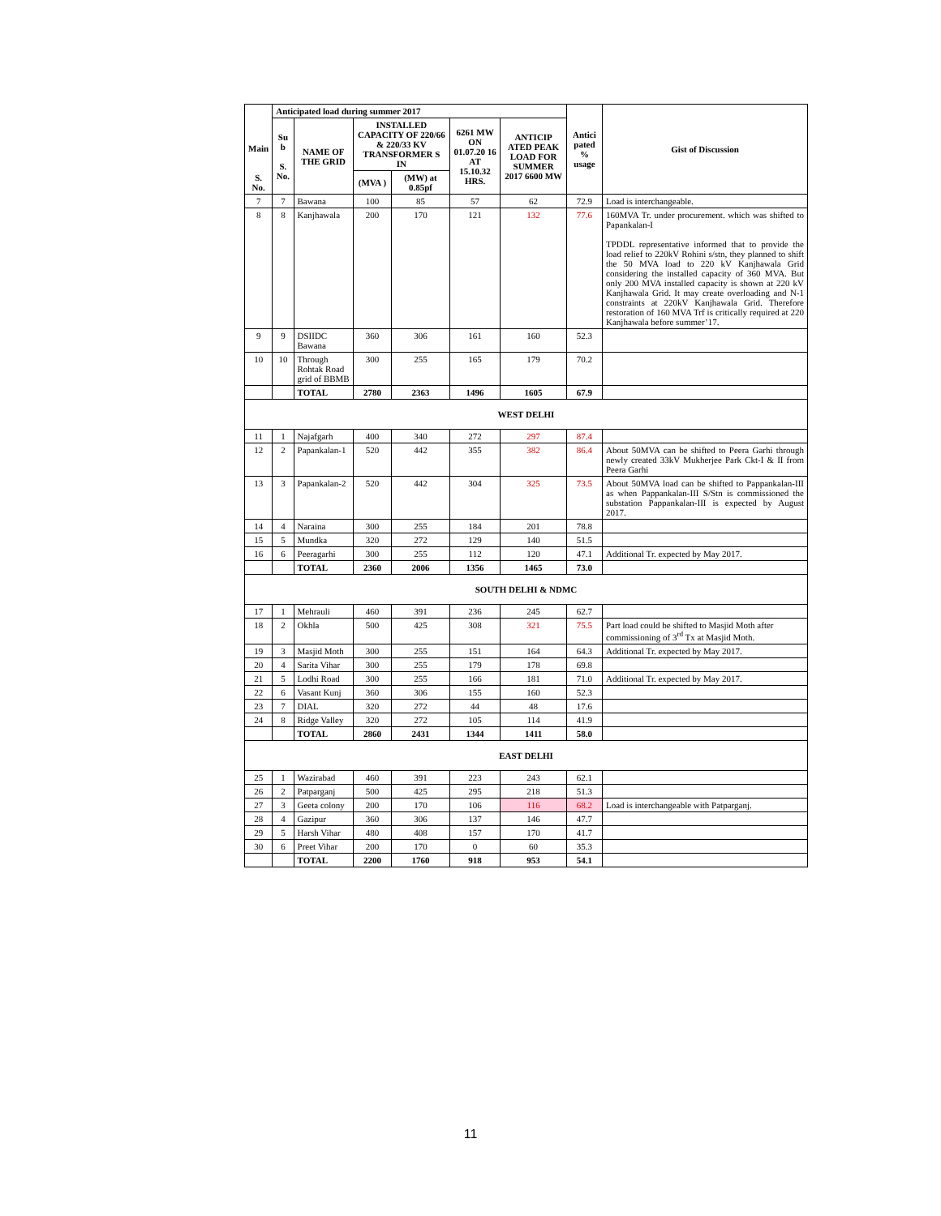| Main S. No. | Anticipated load during summer 2017 | | | | | | Antici pated % usage | Gist of Discussion |
| --- | --- | --- | --- | --- | --- | --- | --- | --- |
| | Su b S. No. | NAME OF THE GRID | INSTALLED CAPACITY OF 220/66 & 220/33 KV TRANSFORMER S IN | | 6261 MW ON 01.07.20 16 AT 15.10.32 HRS. | ANTICIP ATED PEAK LOAD FOR SUMMER 2017 6600 MW | | |
| | | | (MVA ) | (MW) at 0.85pf | | | | |
| 7 | 7 | Bawana | 100 | 85 | 57 | 62 | 72.9 | Load is interchangeable. |
| 8 | 8 | Kanjhawala | 200 | 170 | 121 | 132 | 77.6 | 160MVA Tr. under procurement. which was shifted to Papankalan-I TPDDL representative informed that to provide the load relief to 220kV Rohini s/stn, they planned to shift the 50 MVA load to 220 kV Kanjhawala Grid considering the installed capacity of 360 MVA. But only 200 MVA installed capacity is shown at 220 kV Kanjhawala Grid. It may create overloading and N-1 constraints at 220kV Kanjhawala Grid. Therefore restoration of 160 MVA Trf is critically required at 220 Kanjhawala before summer’17. |
| 9 | 9 | DSIIDC Bawana | 360 | 306 | 161 | 160 | 52.3 | |
| 10 | 10 | Through Rohtak Road grid of BBMB | 300 | 255 | 165 | 179 | 70.2 | |
| | | TOTAL | 2780 | 2363 | 1496 | 1605 | 67.9 | |
| WEST DELHI | | | | | | | | |
| 11 | 1 | Najafgarh | 400 | 340 | 272 | 297 | 87.4 | |
| 12 | 2 | Papankalan-1 | 520 | 442 | 355 | 382 | 86.4 | About 50MVA can be shifted to Peera Garhi through newly created 33kV Mukherjee Park Ckt-I & II from Peera Garhi |
| 13 | 3 | Papankalan-2 | 520 | 442 | 304 | 325 | 73.5 | About 50MVA load can be shifted to Pappankalan-III as when Pappankalan-III S/Stn is commissioned the substation Pappankalan-III is expected by August 2017. |
| 14 | 4 | Naraina | 300 | 255 | 184 | 201 | 78.8 | |
| 15 | 5 | Mundka | 320 | 272 | 129 | 140 | 51.5 | |
| 16 | 6 | Peeragarhi | 300 | 255 | 112 | 120 | 47.1 | Additional Tr. expected by May 2017. |
| | | TOTAL | 2360 | 2006 | 1356 | 1465 | 73.0 | |
| SOUTH DELHI & NDMC | | | | | | | | |
| 17 | 1 | Mehrauli | 460 | 391 | 236 | 245 | 62.7 | |
| 18 | 2 | Okhla | 500 | 425 | 308 | 321 | 75.5 | Part load could be shifted to Masjid Moth after commissioning of 3<sup>rd</sup> Tx at Masjid Moth. |
| 19 | 3 | Masjid Moth | 300 | 255 | 151 | 164 | 64.3 | Additional Tr. expected by May 2017. |
| 20 | 4 | Sarita Vihar | 300 | 255 | 179 | 178 | 69.8 | |
| 21 | 5 | Lodhi Road | 300 | 255 | 166 | 181 | 71.0 | Additional Tr. expected by May 2017. |
| 22 | 6 | Vasant Kunj | 360 | 306 | 155 | 160 | 52.3 | |
| 23 | 7 | DIAL | 320 | 272 | 44 | 48 | 17.6 | |
| 24 | 8 | Ridge Valley | 320 | 272 | 105 | 114 | 41.9 | |
| | | TOTAL | 2860 | 2431 | 1344 | 1411 | 58.0 | |
| EAST DELHI | | | | | | | | |
| 25 | 1 | Wazirabad | 460 | 391 | 223 | 243 | 62.1 | |
| 26 | 2 | Patparganj | 500 | 425 | 295 | 218 | 51.3 | |
| 27 | 3 | Geeta colony | 200 | 170 | 106 | 116 | 68.2 | Load is interchangeable with Patparganj. |
| 28 | 4 | Gazipur | 360 | 306 | 137 | 146 | 47.7 | |
| 29 | 5 | Harsh Vihar | 480 | 408 | 157 | 170 | 41.7 | |
| 30 | 6 | Preet Vihar | 200 | 170 | 0 | 60 | 35.3 | |
| | | TOTAL | 2200 | 1760 | 918 | 953 | 54.1 | |
11